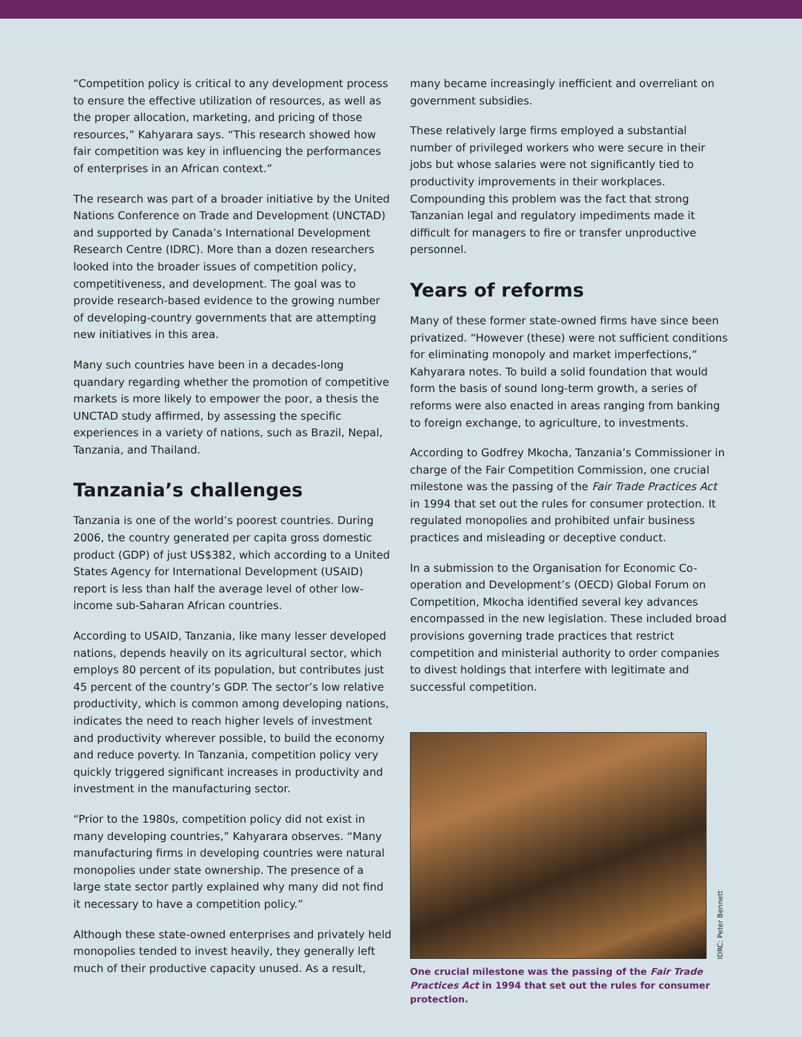“Competition policy is critical to any development process to ensure the effective utilization of resources, as well as the proper allocation, marketing, and pricing of those resources,” Kahyarara says. “This research showed how fair competition was key in influencing the performances of enterprises in an African context.”
The research was part of a broader initiative by the United Nations Conference on Trade and Development (UNCTAD) and supported by Canada’s International Development Research Centre (IDRC). More than a dozen researchers looked into the broader issues of competition policy, competitiveness, and development. The goal was to provide research-based evidence to the growing number of developing-country governments that are attempting new initiatives in this area.
Many such countries have been in a decades-long quandary regarding whether the promotion of competitive markets is more likely to empower the poor, a thesis the UNCTAD study affirmed, by assessing the specific experiences in a variety of nations, such as Brazil, Nepal, Tanzania, and Thailand.
Tanzania’s challenges
Tanzania is one of the world’s poorest countries. During 2006, the country generated per capita gross domestic product (GDP) of just US$382, which according to a United States Agency for International Development (USAID) report is less than half the average level of other low-income sub-Saharan African countries.
According to USAID, Tanzania, like many lesser developed nations, depends heavily on its agricultural sector, which employs 80 percent of its population, but contributes just 45 percent of the country’s GDP. The sector’s low relative productivity, which is common among developing nations, indicates the need to reach higher levels of investment and productivity wherever possible, to build the economy and reduce poverty. In Tanzania, competition policy very quickly triggered significant increases in productivity and investment in the manufacturing sector.
“Prior to the 1980s, competition policy did not exist in many developing countries,” Kahyarara observes. “Many manufacturing firms in developing countries were natural monopolies under state ownership. The presence of a large state sector partly explained why many did not find it necessary to have a competition policy.”
Although these state-owned enterprises and privately held monopolies tended to invest heavily, they generally left much of their productive capacity unused. As a result,
many became increasingly inefficient and overreliant on government subsidies.
These relatively large firms employed a substantial number of privileged workers who were secure in their jobs but whose salaries were not significantly tied to productivity improvements in their workplaces. Compounding this problem was the fact that strong Tanzanian legal and regulatory impediments made it difficult for managers to fire or transfer unproductive personnel.
Years of reforms
Many of these former state-owned firms have since been privatized. “However (these) were not sufficient conditions for eliminating monopoly and market imperfections,” Kahyarara notes. To build a solid foundation that would form the basis of sound long-term growth, a series of reforms were also enacted in areas ranging from banking to foreign exchange, to agriculture, to investments.
According to Godfrey Mkocha, Tanzania’s Commissioner in charge of the Fair Competition Commission, one crucial milestone was the passing of the Fair Trade Practices Act in 1994 that set out the rules for consumer protection. It regulated monopolies and prohibited unfair business practices and misleading or deceptive conduct.
In a submission to the Organisation for Economic Co-operation and Development’s (OECD) Global Forum on Competition, Mkocha identified several key advances encompassed in the new legislation. These included broad provisions governing trade practices that restrict competition and ministerial authority to order companies to divest holdings that interfere with legitimate and successful competition.
IDRC: Peter Bennett
One crucial milestone was the passing of the Fair Trade Practices Act in 1994 that set out the rules for consumer protection.